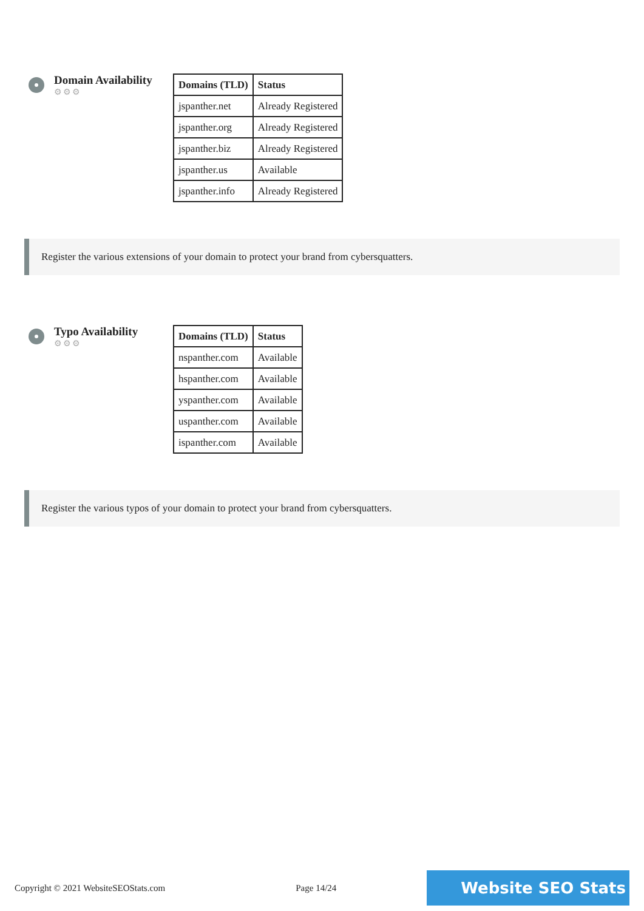Domain Availability
⚙⚙⚙
| Domains (TLD) | Status |
| --- | --- |
| jspanther.net | Already Registered |
| jspanther.org | Already Registered |
| jspanther.biz | Already Registered |
| jspanther.us | Available |
| jspanther.info | Already Registered |
Register the various extensions of your domain to protect your brand from cybersquatters.
Typo Availability
⚙⚙⚙
| Domains (TLD) | Status |
| --- | --- |
| nspanther.com | Available |
| hspanther.com | Available |
| yspanther.com | Available |
| uspanther.com | Available |
| ispanther.com | Available |
Register the various typos of your domain to protect your brand from cybersquatters.
Copyright © 2021 WebsiteSEOStats.com Page 14/24 Website SEO Stats